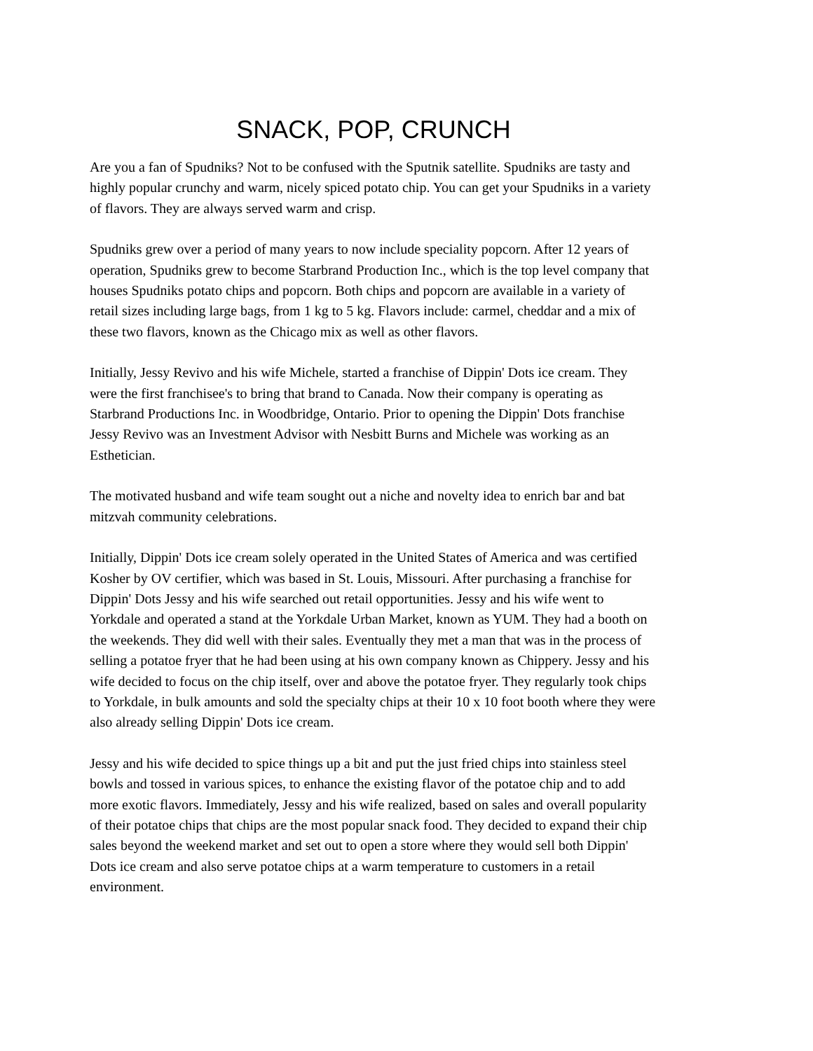SNACK, POP, CRUNCH
Are you a fan of Spudniks? Not to be confused with the Sputnik satellite. Spudniks are tasty and highly popular crunchy and warm, nicely spiced potato chip. You can get your Spudniks in a variety of flavors. They are always served warm and crisp.
Spudniks grew over a period of many years to now include speciality popcorn. After 12 years of operation, Spudniks grew to become Starbrand Production Inc., which is the top level company that houses Spudniks potato chips and popcorn. Both chips and popcorn are available in a variety of retail sizes including large bags, from 1 kg to 5 kg. Flavors include: carmel, cheddar and a mix of these two flavors, known as the Chicago mix as well as other flavors.
Initially, Jessy Revivo and his wife Michele, started a franchise of Dippin' Dots ice cream. They were the first franchisee's to bring that brand to Canada. Now their company is operating as Starbrand Productions Inc. in Woodbridge, Ontario. Prior to opening the Dippin' Dots franchise Jessy Revivo was an Investment Advisor with Nesbitt Burns and Michele was working as an Esthetician.
The motivated husband and wife team sought out a niche and novelty idea to enrich bar and bat mitzvah community celebrations.
Initially, Dippin' Dots ice cream solely operated in the United States of America and was certified Kosher by OV certifier, which was based in St. Louis, Missouri. After purchasing a franchise for Dippin' Dots Jessy and his wife searched out retail opportunities. Jessy and his wife went to Yorkdale and operated a stand at the Yorkdale Urban Market, known as YUM. They had a booth on the weekends. They did well with their sales. Eventually they met a man that was in the process of selling a potatoe fryer that he had been using at his own company known as Chippery. Jessy and his wife decided to focus on the chip itself, over and above the potatoe fryer. They regularly took chips to Yorkdale, in bulk amounts and sold the specialty chips at their 10 x 10 foot booth where they were also already selling Dippin' Dots ice cream.
Jessy and his wife decided to spice things up a bit and put the just fried chips into stainless steel bowls and tossed in various spices, to enhance the existing flavor of the potatoe chip and to add more exotic flavors. Immediately, Jessy and his wife realized, based on sales and overall popularity of their potatoe chips that chips are the most popular snack food. They decided to expand their chip sales beyond the weekend market and set out to open a store where they would sell both Dippin' Dots ice cream and also serve potatoe chips at a warm temperature to customers in a retail environment.